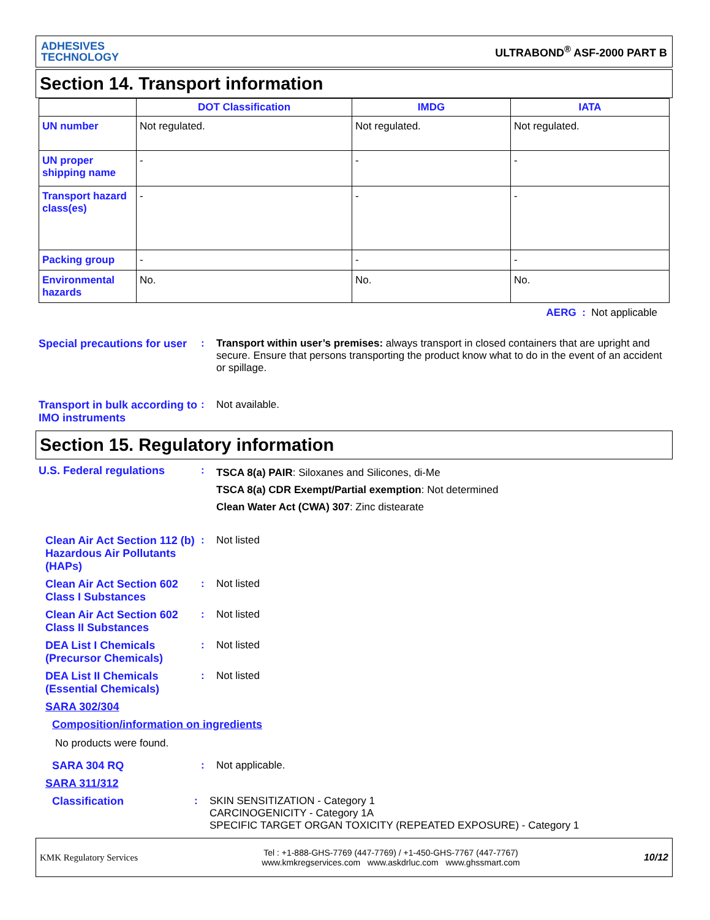ADHESIVES
TECHNOLOGY
ULTRABOND<sup>®</sup> ASF-2000 PART B
Section 14. Transport information
| | DOT Classification | IMDG | IATA |
| --- | --- | --- | --- |
| UN number | Not regulated. | Not regulated. | Not regulated. |
| UN proper shipping name | - | - | - |
| Transport hazard class(es) | - | - | - |
| Packing group | - | - | - |
| Environmental hazards | No. | No. | No. |
AERG : Not applicable
Special precautions for user
: Transport within user’s premises: always transport in closed containers that are upright and secure. Ensure that persons transporting the product know what to do in the event of an accident or spillage.
Transport in bulk according to IMO instruments
: Not available.
Section 15. Regulatory information
U.S. Federal regulations :
TSCA 8(a) PAIR: Siloxanes and Silicones, di-Me
TSCA 8(a) CDR Exempt/Partial exemption: Not determined
Clean Water Act (CWA) 307: Zinc distearate
Clean Air Act Section 112 (b) Hazardous Air Pollutants (HAPs)
: Not listed
Clean Air Act Section 602 Class I Substances
: Not listed
Clean Air Act Section 602 Class II Substances
: Not listed
DEA List I Chemicals (Precursor Chemicals)
: Not listed
DEA List II Chemicals (Essential Chemicals)
: Not listed
SARA 302/304
Composition/information on ingredients
No products were found.
SARA 304 RQ : Not applicable.
SARA 311/312
Classification : SKIN SENSITIZATION - Category 1
CARCINOGENICITY - Category 1A
SPECIFIC TARGET ORGAN TOXICITY (REPEATED EXPOSURE) - Category 1
KMK Regulatory Services
Tel : +1-888-GHS-7769 (447-7769) / +1-450-GHS-7767 (447-7767)
www.kmkregservices.com www.askdrluc.com www.ghssmart.com
10/12